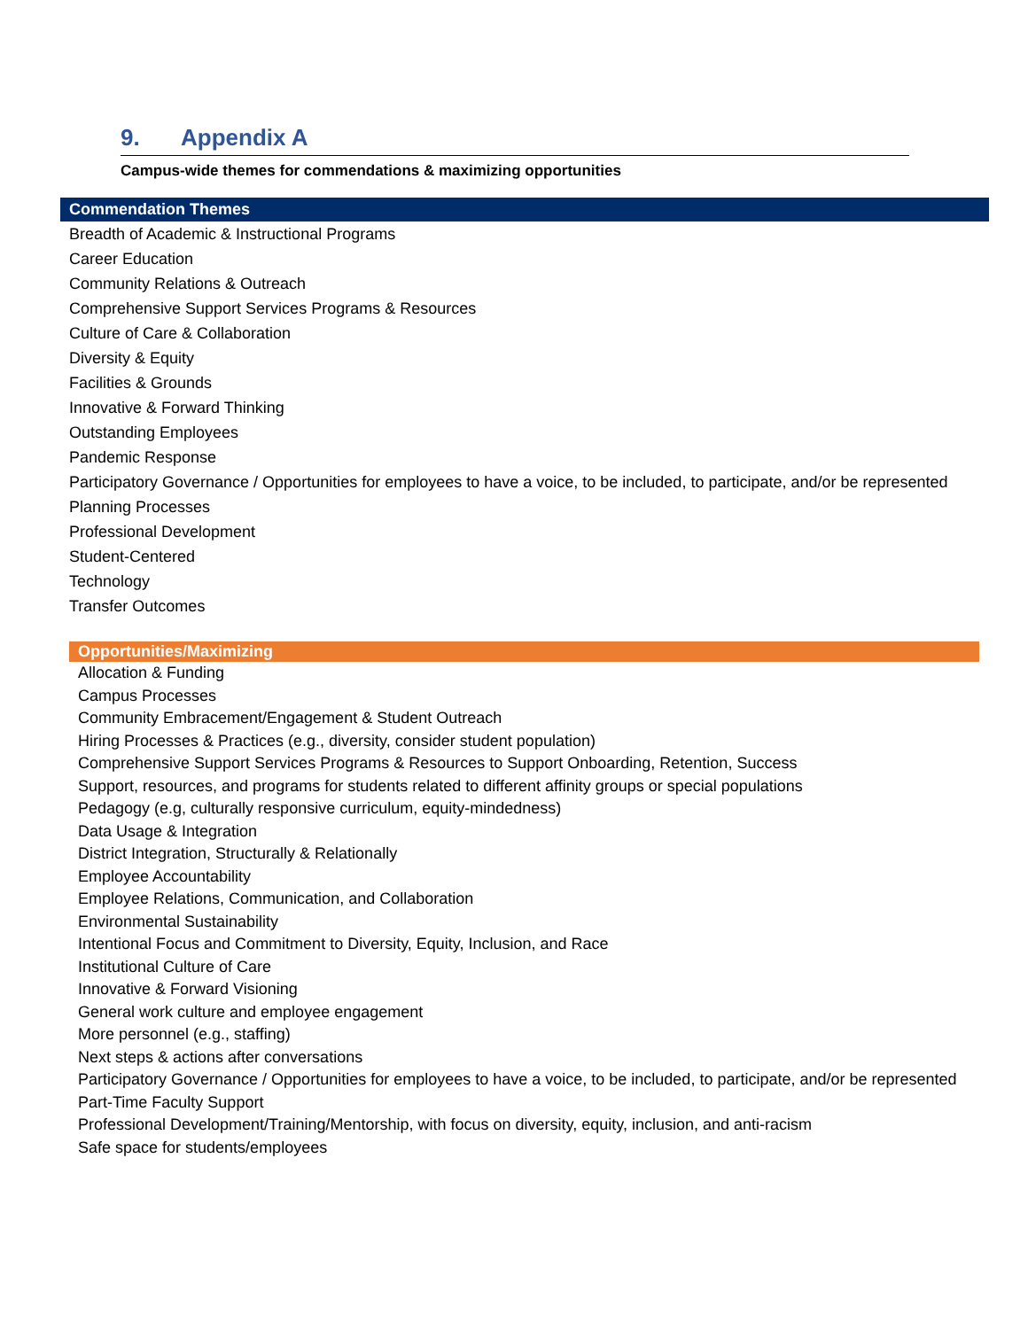9. Appendix A
Campus-wide themes for commendations & maximizing opportunities
| Commendation Themes |
| --- |
| Breadth of Academic & Instructional Programs |
| Career Education |
| Community Relations & Outreach |
| Comprehensive Support Services Programs & Resources |
| Culture of Care & Collaboration |
| Diversity & Equity |
| Facilities & Grounds |
| Innovative & Forward Thinking |
| Outstanding Employees |
| Pandemic Response |
| Participatory Governance / Opportunities for employees to have a voice, to be included, to participate, and/or be represented |
| Planning Processes |
| Professional Development |
| Student-Centered |
| Technology |
| Transfer Outcomes |
| Opportunities/Maximizing |
| --- |
| Allocation & Funding |
| Campus Processes |
| Community Embracement/Engagement & Student Outreach |
| Hiring Processes & Practices (e.g., diversity, consider student population) |
| Comprehensive Support Services Programs & Resources to Support Onboarding, Retention, Success |
| Support, resources, and programs for students related to different affinity groups or special populations |
| Pedagogy (e.g, culturally responsive curriculum, equity-mindedness) |
| Data Usage & Integration |
| District Integration, Structurally & Relationally |
| Employee Accountability |
| Employee Relations, Communication, and Collaboration |
| Environmental Sustainability |
| Intentional Focus and Commitment to Diversity, Equity, Inclusion, and Race |
| Institutional Culture of Care |
| Innovative & Forward Visioning |
| General work culture and employee engagement |
| More personnel (e.g., staffing) |
| Next steps & actions after conversations |
| Participatory Governance / Opportunities for employees to have a voice, to be included, to participate, and/or be represented |
| Part-Time Faculty Support |
| Professional Development/Training/Mentorship, with focus on diversity, equity, inclusion, and anti-racism |
| Safe space for students/employees |